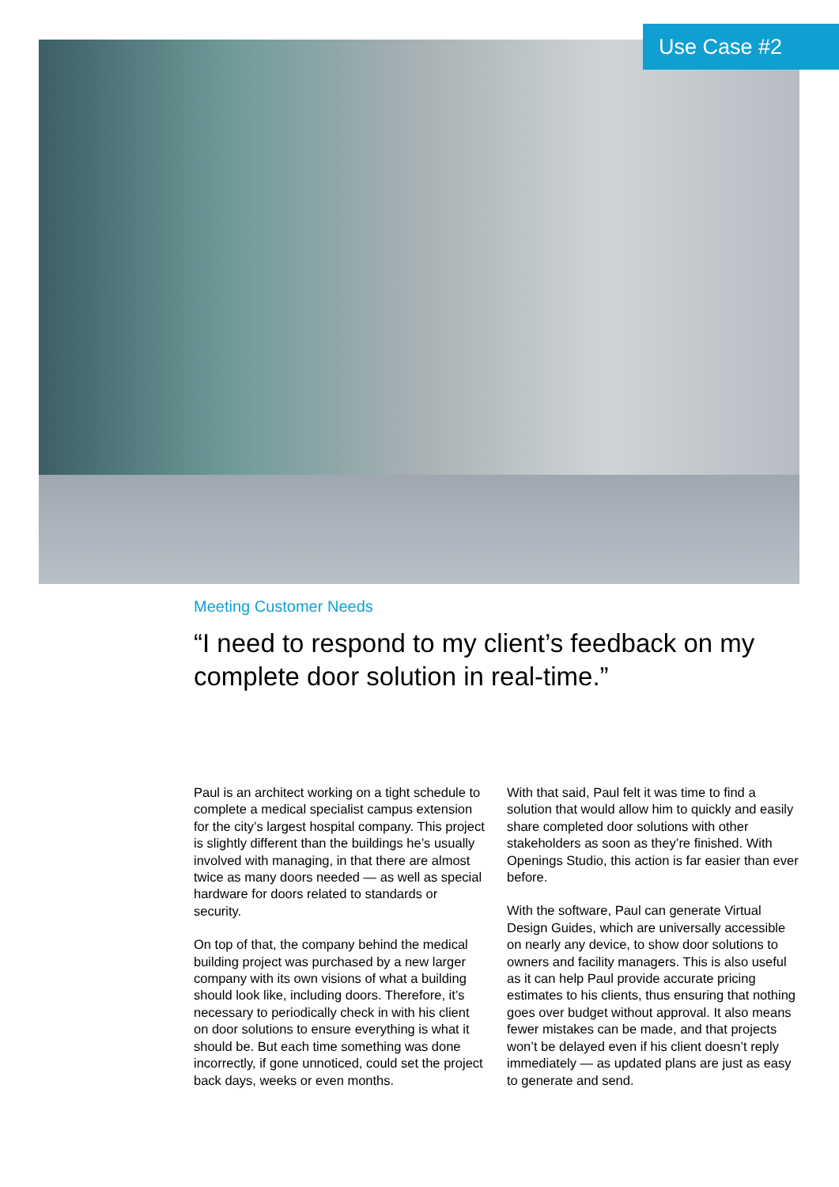Use Case #2
Meeting Customer Needs
“I need to respond to my client’s feedback on my complete door solution in real-time.”
Paul is an architect working on a tight schedule to complete a medical specialist campus extension for the city’s largest hospital company. This project is slightly different than the buildings he’s usually involved with managing, in that there are almost twice as many doors needed — as well as special hardware for doors related to standards or security.
On top of that, the company behind the medical building project was purchased by a new larger company with its own visions of what a building should look like, including doors. Therefore, it’s necessary to periodically check in with his client on door solutions to ensure everything is what it should be. But each time something was done incorrectly, if gone unnoticed, could set the project back days, weeks or even months.
With that said, Paul felt it was time to find a solution that would allow him to quickly and easily share completed door solutions with other stakeholders as soon as they’re finished. With Openings Studio, this action is far easier than ever before.
With the software, Paul can generate Virtual Design Guides, which are universally accessible on nearly any device, to show door solutions to owners and facility managers. This is also useful as it can help Paul provide accurate pricing estimates to his clients, thus ensuring that nothing goes over budget without approval. It also means fewer mistakes can be made, and that projects won’t be delayed even if his client doesn’t reply immediately — as updated plans are just as easy to generate and send.